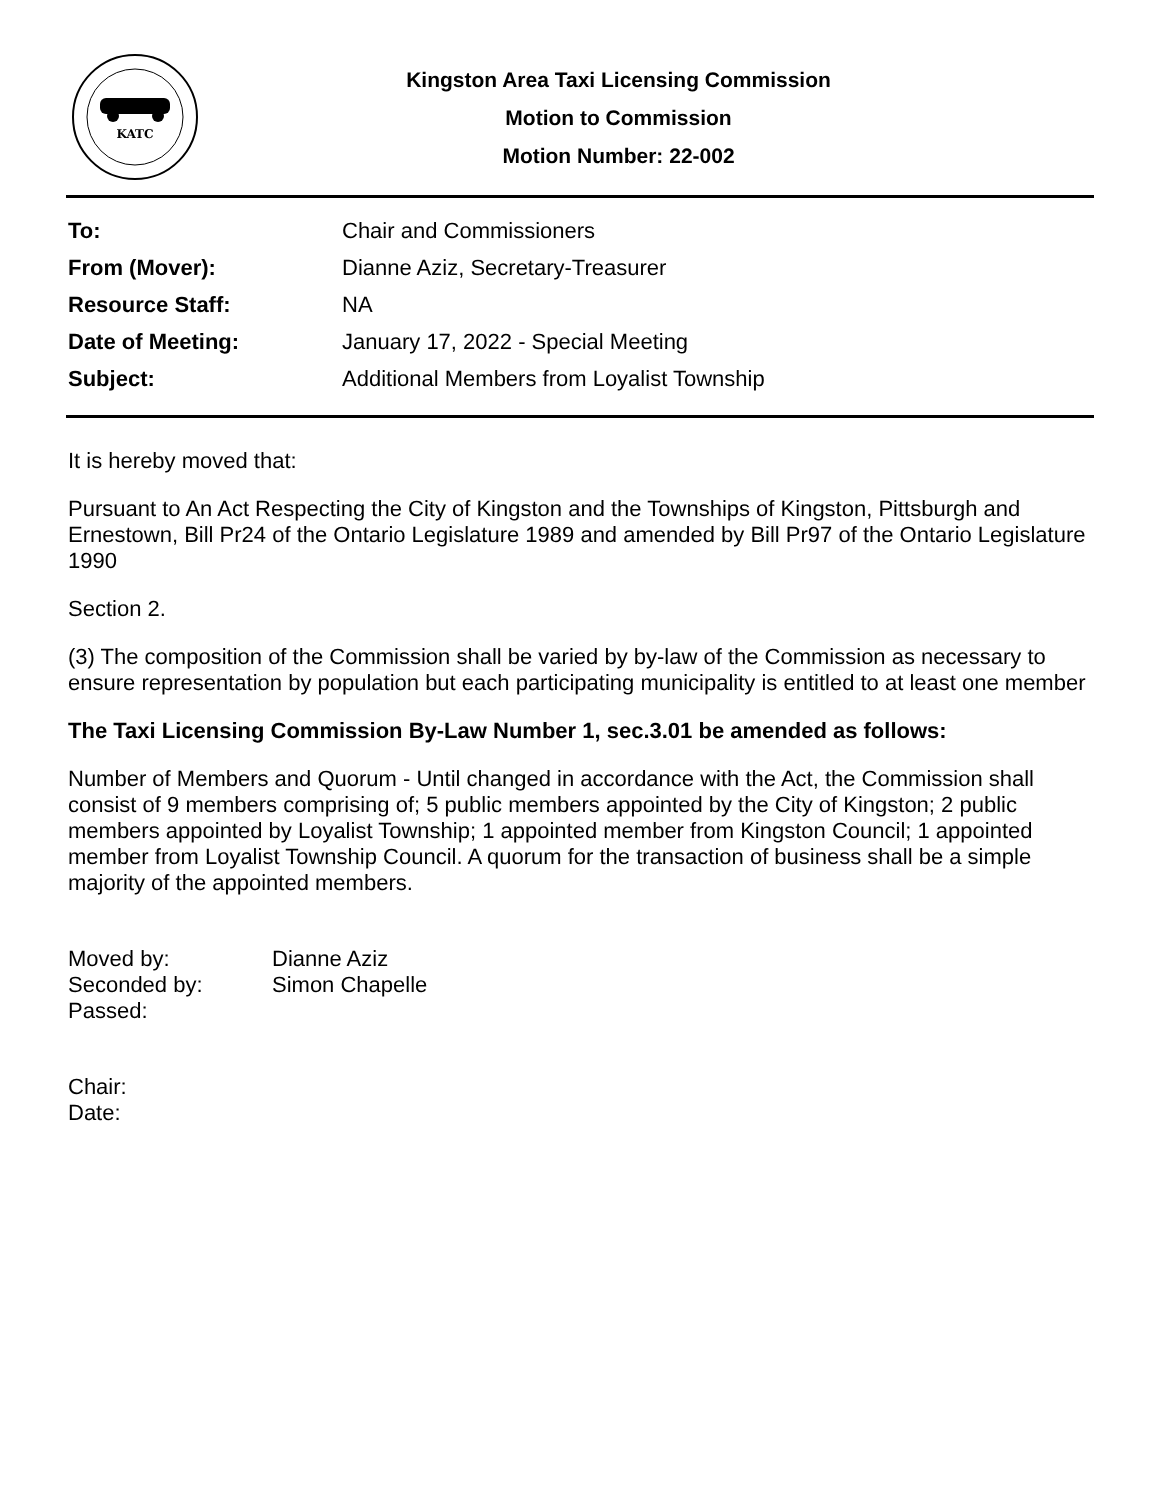KATC
Kingston Area Taxi Licensing Commission
Motion to Commission
Motion Number: 22-002
| To: | Chair and Commissioners |
| From (Mover): | Dianne Aziz, Secretary-Treasurer |
| Resource Staff: | NA |
| Date of Meeting: | January 17, 2022 - Special Meeting |
| Subject: | Additional Members from Loyalist Township |
It is hereby moved that:
Pursuant to An Act Respecting the City of Kingston and the Townships of Kingston, Pittsburgh and Ernestown, Bill Pr24 of the Ontario Legislature 1989 and amended by Bill Pr97 of the Ontario Legislature 1990
Section 2.
(3) The composition of the Commission shall be varied by by-law of the Commission as necessary to ensure representation by population but each participating municipality is entitled to at least one member
The Taxi Licensing Commission By-Law Number 1, sec.3.01 be amended as follows:
Number of Members and Quorum - Until changed in accordance with the Act, the Commission shall consist of 9 members comprising of; 5 public members appointed by the City of Kingston; 2 public members appointed by Loyalist Township; 1 appointed member from Kingston Council; 1 appointed member from Loyalist Township Council. A quorum for the transaction of business shall be a simple majority of the appointed members.
| Moved by: | Dianne Aziz |
| Seconded by: | Simon Chapelle |
| Passed: | |
| Chair: |
| Date: |